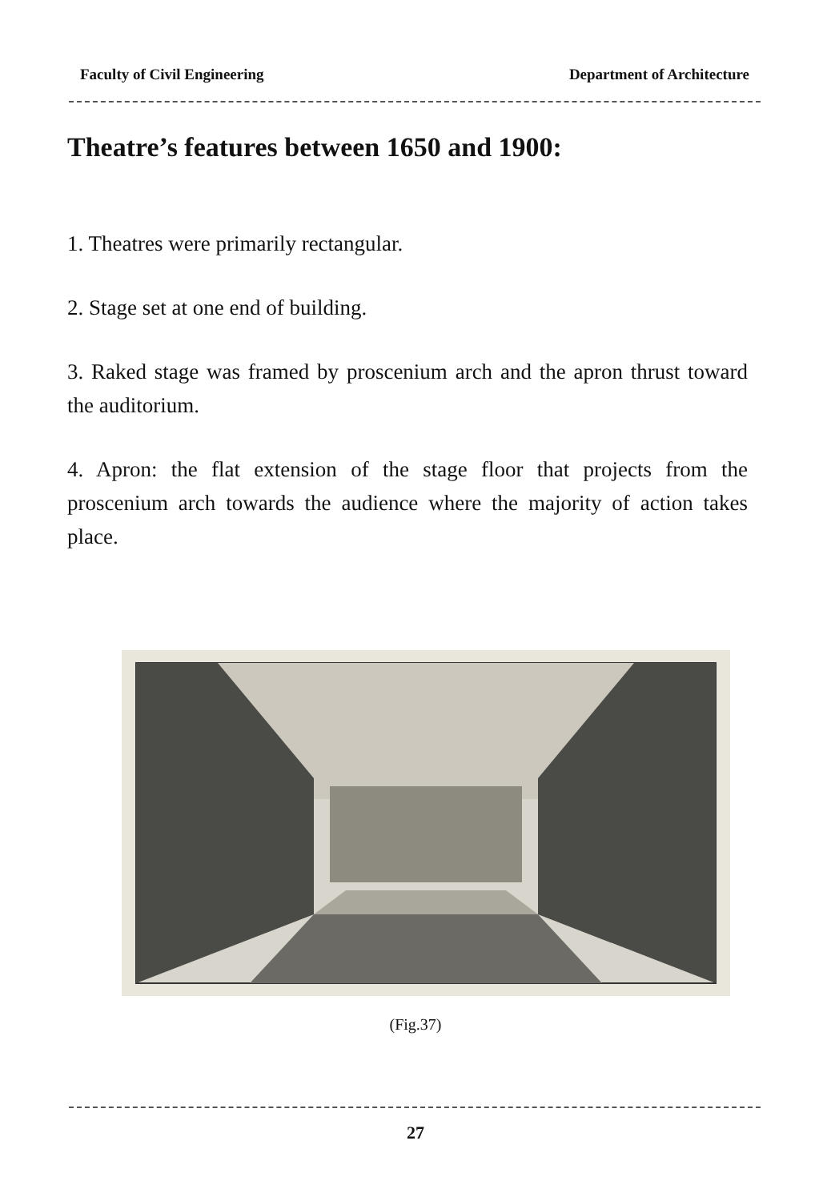Faculty of Civil Engineering Department of Architecture
Theatre’s features between 1650 and 1900:
1. Theatres were primarily rectangular.
2. Stage set at one end of building.
3. Raked stage was framed by proscenium arch and the apron thrust toward the auditorium.
4. Apron: the flat extension of the stage floor that projects from the proscenium arch towards the audience where the majority of action takes place.
(Fig.37)
27